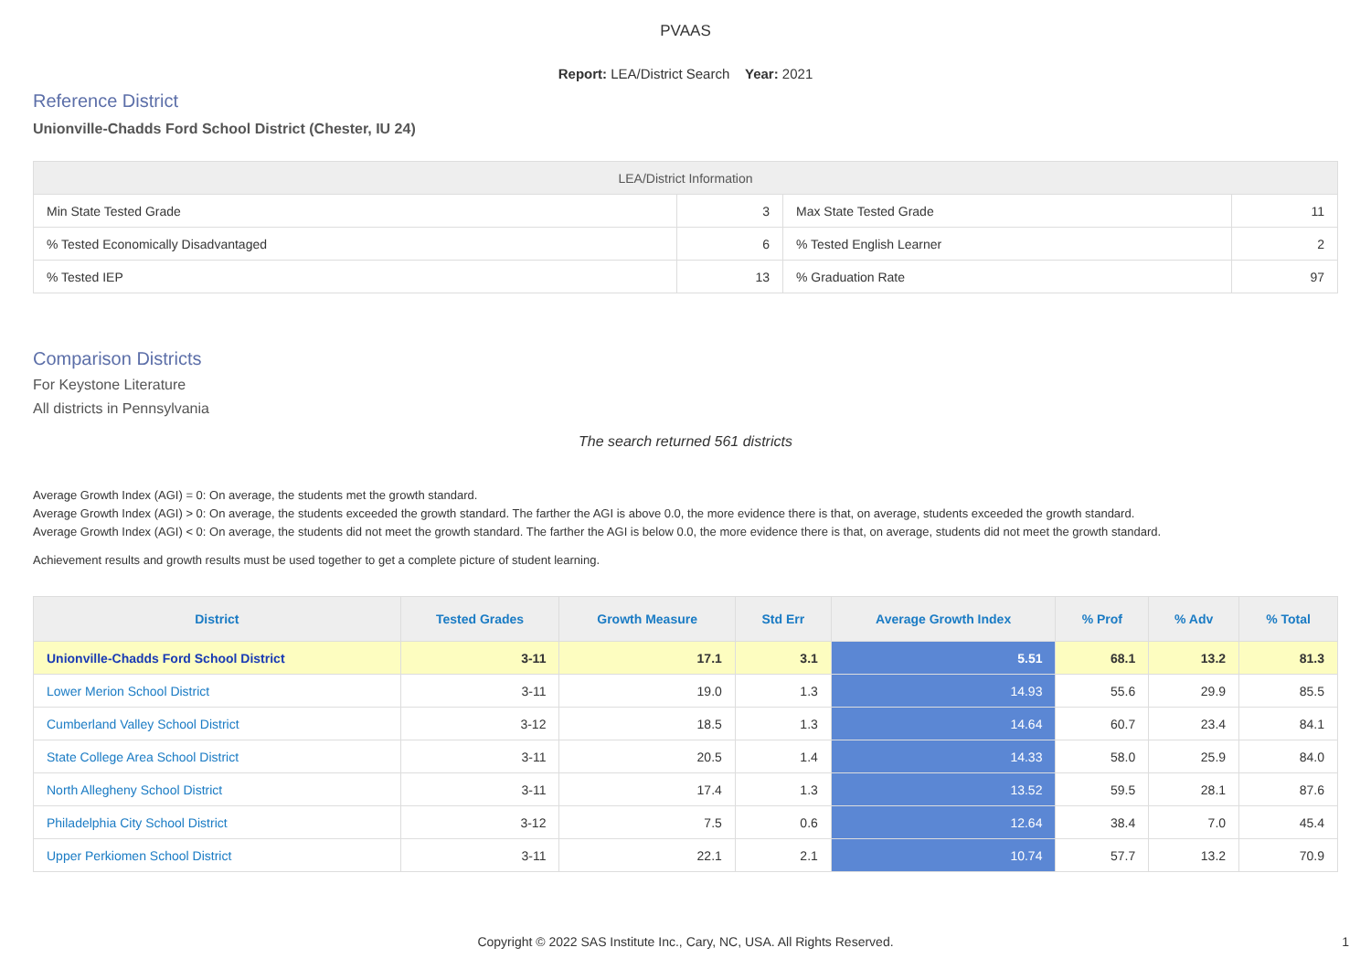PVAAS
Report: LEA/District Search Year: 2021
Reference District
Unionville-Chadds Ford School District (Chester, IU 24)
| LEA/District Information | | | |
| --- | --- | --- | --- |
| Min State Tested Grade | 3 | Max State Tested Grade | 11 |
| % Tested Economically Disadvantaged | 6 | % Tested English Learner | 2 |
| % Tested IEP | 13 | % Graduation Rate | 97 |
Comparison Districts
For Keystone Literature
All districts in Pennsylvania
The search returned 561 districts
Average Growth Index (AGI) = 0: On average, the students met the growth standard.
Average Growth Index (AGI) > 0: On average, the students exceeded the growth standard. The farther the AGI is above 0.0, the more evidence there is that, on average, students exceeded the growth standard.
Average Growth Index (AGI) < 0: On average, the students did not meet the growth standard. The farther the AGI is below 0.0, the more evidence there is that, on average, students did not meet the growth standard.
Achievement results and growth results must be used together to get a complete picture of student learning.
| District | Tested Grades | Growth Measure | Std Err | Average Growth Index | % Prof | % Adv | % Total |
| --- | --- | --- | --- | --- | --- | --- | --- |
| Unionville-Chadds Ford School District | 3-11 | 17.1 | 3.1 | 5.51 | 68.1 | 13.2 | 81.3 |
| Lower Merion School District | 3-11 | 19.0 | 1.3 | 14.93 | 55.6 | 29.9 | 85.5 |
| Cumberland Valley School District | 3-12 | 18.5 | 1.3 | 14.64 | 60.7 | 23.4 | 84.1 |
| State College Area School District | 3-11 | 20.5 | 1.4 | 14.33 | 58.0 | 25.9 | 84.0 |
| North Allegheny School District | 3-11 | 17.4 | 1.3 | 13.52 | 59.5 | 28.1 | 87.6 |
| Philadelphia City School District | 3-12 | 7.5 | 0.6 | 12.64 | 38.4 | 7.0 | 45.4 |
| Upper Perkiomen School District | 3-11 | 22.1 | 2.1 | 10.74 | 57.7 | 13.2 | 70.9 |
Copyright © 2022 SAS Institute Inc., Cary, NC, USA. All Rights Reserved. 1